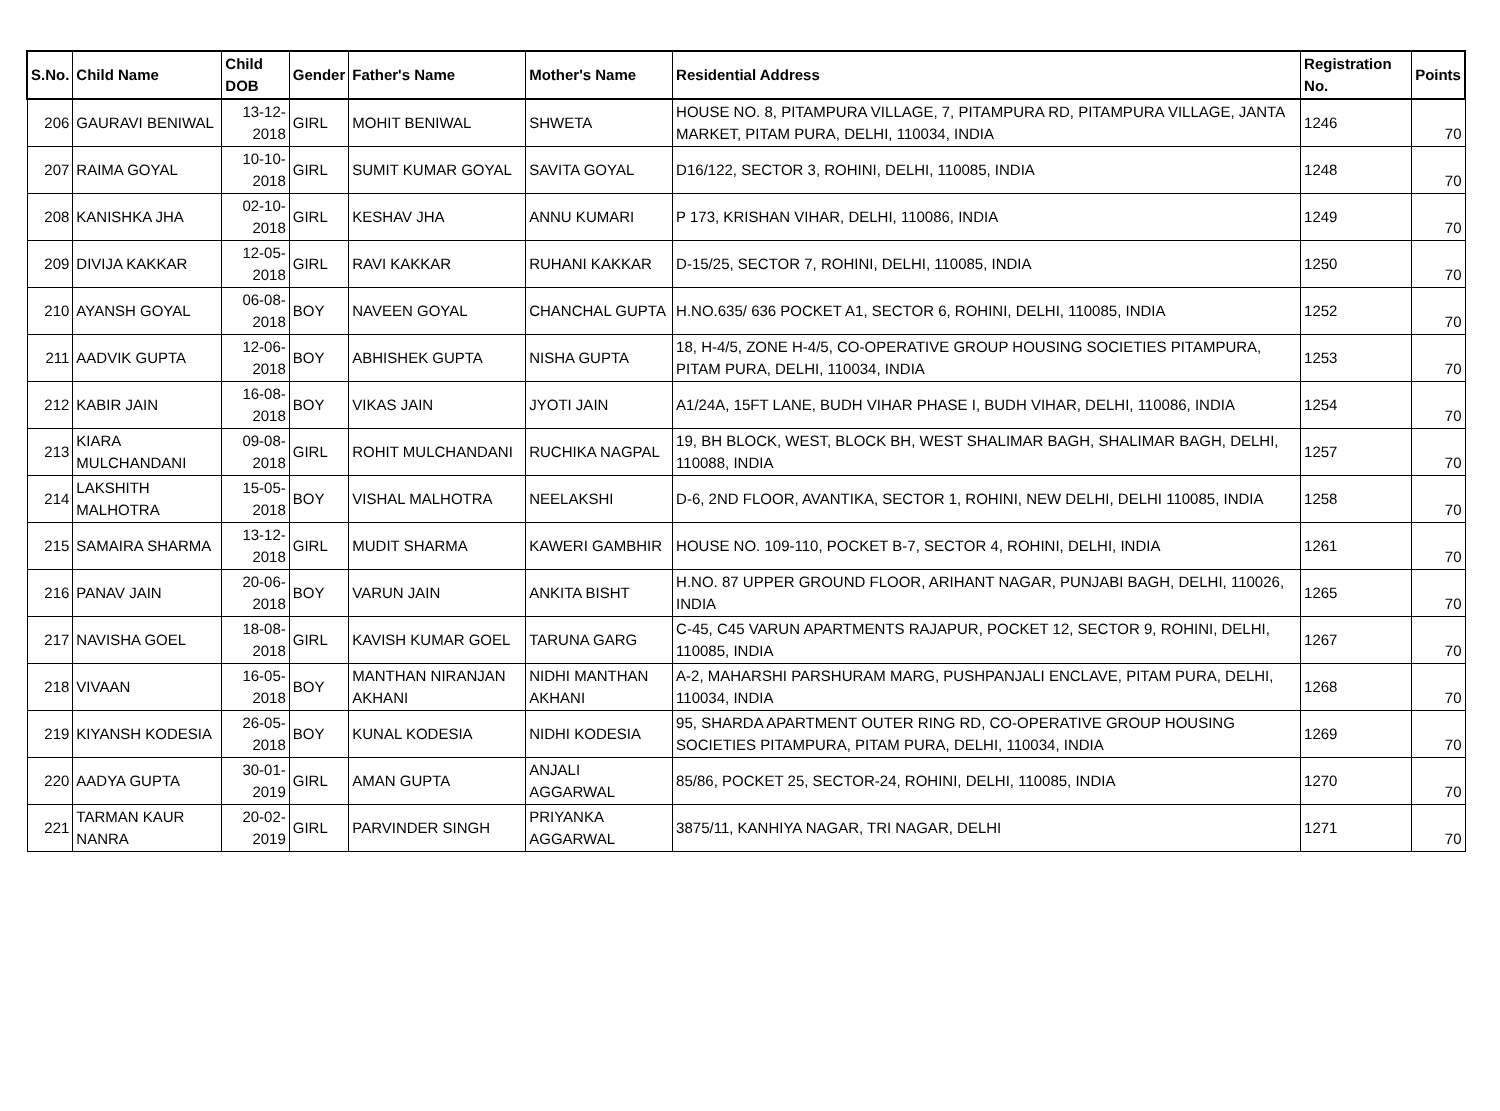| S.No. | Child Name | Child DOB | Gender | Father's Name | Mother's Name | Residential Address | Registration No. | Points |
| --- | --- | --- | --- | --- | --- | --- | --- | --- |
| 206 | GAURAVI BENIWAL | 13-12-2018 | GIRL | MOHIT BENIWAL | SHWETA | HOUSE NO. 8, PITAMPURA VILLAGE, 7, PITAMPURA RD, PITAMPURA VILLAGE, JANTA MARKET, PITAM PURA, DELHI, 110034, INDIA | 1246 | 70 |
| 207 | RAIMA GOYAL | 10-10-2018 | GIRL | SUMIT KUMAR GOYAL | SAVITA GOYAL | D16/122, SECTOR 3, ROHINI, DELHI, 110085, INDIA | 1248 | 70 |
| 208 | KANISHKA JHA | 02-10-2018 | GIRL | KESHAV JHA | ANNU KUMARI | P 173, KRISHAN VIHAR, DELHI, 110086, INDIA | 1249 | 70 |
| 209 | DIVIJA KAKKAR | 12-05-2018 | GIRL | RAVI KAKKAR | RUHANI KAKKAR | D-15/25, SECTOR 7, ROHINI, DELHI, 110085, INDIA | 1250 | 70 |
| 210 | AYANSH GOYAL | 06-08-2018 | BOY | NAVEEN GOYAL | CHANCHAL GUPTA | H.NO.635/ 636 POCKET A1, SECTOR 6, ROHINI, DELHI, 110085, INDIA | 1252 | 70 |
| 211 | AADVIK GUPTA | 12-06-2018 | BOY | ABHISHEK GUPTA | NISHA GUPTA | 18, H-4/5, ZONE H-4/5, CO-OPERATIVE GROUP HOUSING SOCIETIES PITAMPURA, PITAM PURA, DELHI, 110034, INDIA | 1253 | 70 |
| 212 | KABIR JAIN | 16-08-2018 | BOY | VIKAS JAIN | JYOTI JAIN | A1/24A, 15FT LANE, BUDH VIHAR PHASE I, BUDH VIHAR, DELHI, 110086, INDIA | 1254 | 70 |
| 213 | KIARA MULCHANDANI | 09-08-2018 | GIRL | ROHIT MULCHANDANI | RUCHIKA NAGPAL | 19, BH BLOCK, WEST, BLOCK BH, WEST SHALIMAR BAGH, SHALIMAR BAGH, DELHI, 110088, INDIA | 1257 | 70 |
| 214 | LAKSHITH MALHOTRA | 15-05-2018 | BOY | VISHAL MALHOTRA | NEELAKSHI | D-6, 2ND FLOOR, AVANTIKA, SECTOR 1, ROHINI, NEW DELHI, DELHI 110085, INDIA | 1258 | 70 |
| 215 | SAMAIRA SHARMA | 13-12-2018 | GIRL | MUDIT SHARMA | KAWERI GAMBHIR | HOUSE NO. 109-110, POCKET B-7, SECTOR 4, ROHINI, DELHI, INDIA | 1261 | 70 |
| 216 | PANAV JAIN | 20-06-2018 | BOY | VARUN JAIN | ANKITA BISHT | H.NO. 87 UPPER GROUND FLOOR, ARIHANT NAGAR, PUNJABI BAGH, DELHI, 110026, INDIA | 1265 | 70 |
| 217 | NAVISHA GOEL | 18-08-2018 | GIRL | KAVISH KUMAR GOEL | TARUNA GARG | C-45, C45 VARUN APARTMENTS RAJAPUR, POCKET 12, SECTOR 9, ROHINI, DELHI, 110085, INDIA | 1267 | 70 |
| 218 | VIVAAN | 16-05-2018 | BOY | MANTHAN NIRANJAN AKHANI | NIDHI MANTHAN AKHANI | A-2, MAHARSHI PARSHURAM MARG, PUSHPANJALI ENCLAVE, PITAM PURA, DELHI, 110034, INDIA | 1268 | 70 |
| 219 | KIYANSH KODESIA | 26-05-2018 | BOY | KUNAL KODESIA | NIDHI KODESIA | 95, SHARDA APARTMENT OUTER RING RD, CO-OPERATIVE GROUP HOUSING SOCIETIES PITAMPURA, PITAM PURA, DELHI, 110034, INDIA | 1269 | 70 |
| 220 | AADYA GUPTA | 30-01-2019 | GIRL | AMAN GUPTA | ANJALI AGGARWAL | 85/86, POCKET 25, SECTOR-24, ROHINI, DELHI, 110085, INDIA | 1270 | 70 |
| 221 | TARMAN KAUR NANRA | 20-02-2019 | GIRL | PARVINDER SINGH | PRIYANKA AGGARWAL | 3875/11, KANHIYA NAGAR, TRI NAGAR, DELHI | 1271 | 70 |